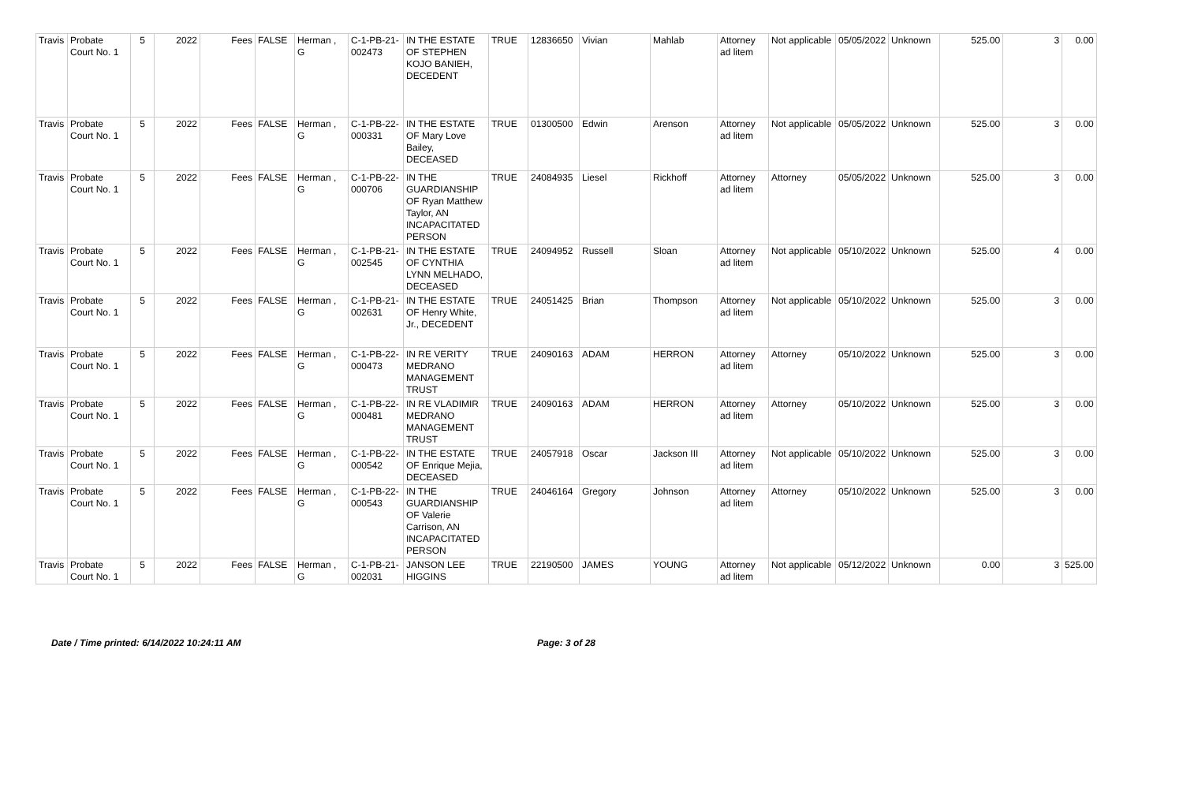| Travis | Probate Court No. 1 | 5 | 2022 | Fees | FALSE | Herman , G | C-1-PB-21-002473 | IN THE ESTATE OF STEPHEN KOJO BANIEH, DECEDENT | TRUE | 12836650 | Vivian | Mahlab | Attorney ad litem | Not applicable | 05/05/2022 | Unknown | 525.00 | 3 | 0.00 |
| Travis | Probate Court No. 1 | 5 | 2022 | Fees | FALSE | Herman , G | C-1-PB-22-000331 | IN THE ESTATE OF Mary Love Bailey, DECEASED | TRUE | 01300500 | Edwin | Arenson | Attorney ad litem | Not applicable | 05/05/2022 | Unknown | 525.00 | 3 | 0.00 |
| Travis | Probate Court No. 1 | 5 | 2022 | Fees | FALSE | Herman , G | C-1-PB-22-000706 | IN THE GUARDIANSHIP OF Ryan Matthew Taylor, AN INCAPACITATED PERSON | TRUE | 24084935 | Liesel | Rickhoff | Attorney ad litem | Attorney | 05/05/2022 | Unknown | 525.00 | 3 | 0.00 |
| Travis | Probate Court No. 1 | 5 | 2022 | Fees | FALSE | Herman , G | C-1-PB-21-002545 | IN THE ESTATE OF CYNTHIA LYNN MELHADO, DECEASED | TRUE | 24094952 | Russell | Sloan | Attorney ad litem | Not applicable | 05/10/2022 | Unknown | 525.00 | 4 | 0.00 |
| Travis | Probate Court No. 1 | 5 | 2022 | Fees | FALSE | Herman , G | C-1-PB-21-002631 | IN THE ESTATE OF Henry White, Jr., DECEDENT | TRUE | 24051425 | Brian | Thompson | Attorney ad litem | Not applicable | 05/10/2022 | Unknown | 525.00 | 3 | 0.00 |
| Travis | Probate Court No. 1 | 5 | 2022 | Fees | FALSE | Herman , G | C-1-PB-22-000473 | IN RE VERITY MEDRANO MANAGEMENT TRUST | TRUE | 24090163 | ADAM | HERRON | Attorney ad litem | Attorney | 05/10/2022 | Unknown | 525.00 | 3 | 0.00 |
| Travis | Probate Court No. 1 | 5 | 2022 | Fees | FALSE | Herman , G | C-1-PB-22-000481 | IN RE VLADIMIR MEDRANO MANAGEMENT TRUST | TRUE | 24090163 | ADAM | HERRON | Attorney ad litem | Attorney | 05/10/2022 | Unknown | 525.00 | 3 | 0.00 |
| Travis | Probate Court No. 1 | 5 | 2022 | Fees | FALSE | Herman , G | C-1-PB-22-000542 | IN THE ESTATE OF Enrique Mejia, DECEASED | TRUE | 24057918 | Oscar | Jackson III | Attorney ad litem | Not applicable | 05/10/2022 | Unknown | 525.00 | 3 | 0.00 |
| Travis | Probate Court No. 1 | 5 | 2022 | Fees | FALSE | Herman , G | C-1-PB-22-000543 | IN THE GUARDIANSHIP OF Valerie Carrison, AN INCAPACITATED PERSON | TRUE | 24046164 | Gregory | Johnson | Attorney ad litem | Attorney | 05/10/2022 | Unknown | 525.00 | 3 | 0.00 |
| Travis | Probate Court No. 1 | 5 | 2022 | Fees | FALSE | Herman , G | C-1-PB-21-002031 | JANSON LEE HIGGINS | TRUE | 22190500 | JAMES | YOUNG | Attorney ad litem | Not applicable | 05/12/2022 | Unknown | 0.00 | 3 | 525.00 |
Date / Time printed: 6/14/2022 10:24:11 AM Page: 3 of 28